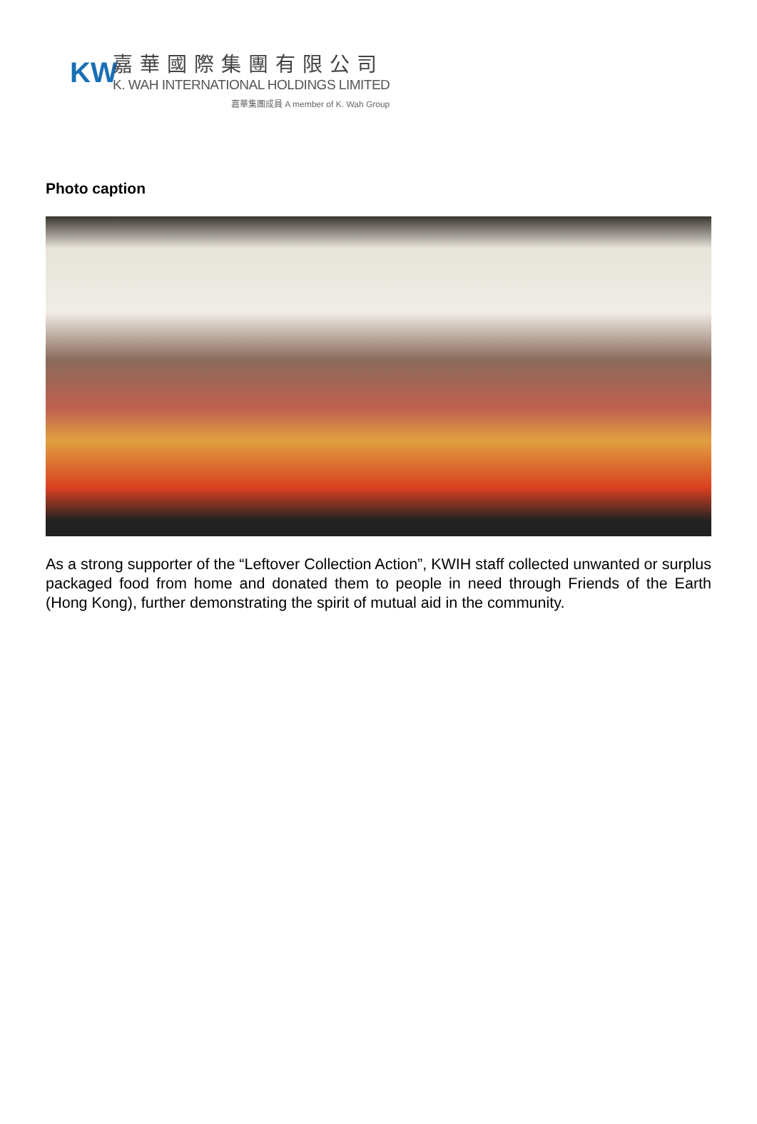KW
嘉華國際集團有限公司
K. WAH INTERNATIONAL HOLDINGS LIMITED
嘉華集團成員 A member of K. Wah Group
Photo caption
As a strong supporter of the “Leftover Collection Action”, KWIH staff collected unwanted or surplus packaged food from home and donated them to people in need through Friends of the Earth (Hong Kong), further demonstrating the spirit of mutual aid in the community.